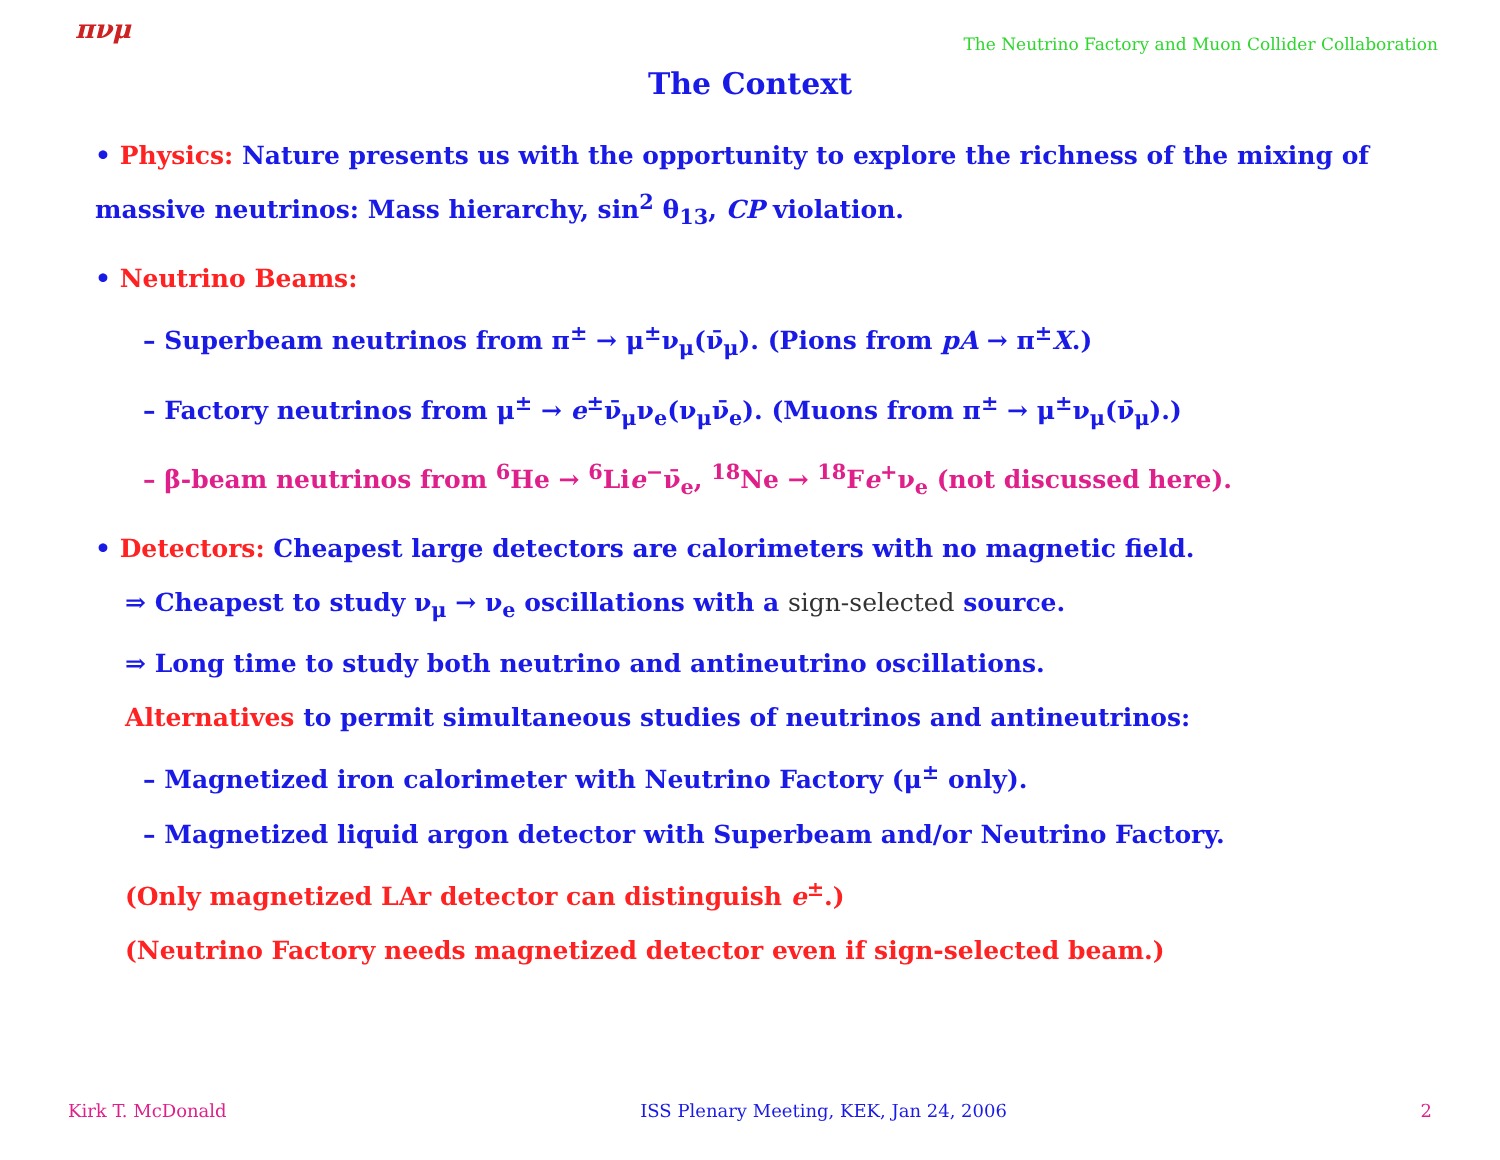πνμ
The Neutrino Factory and Muon Collider Collaboration
The Context
• Physics: Nature presents us with the opportunity to explore the richness of the mixing of massive neutrinos: Mass hierarchy, sin<sup>2</sup> θ<sub>13</sub>, CP violation.
• Neutrino Beams:
– Superbeam neutrinos from π<sup>±</sup> → μ<sup>±</sup>ν<sub>μ</sub>(ν̄<sub>μ</sub>). (Pions from pA → π<sup>±</sup>X.)
– Factory neutrinos from μ<sup>±</sup> → e<sup>±</sup>ν̄<sub>μ</sub>ν<sub>e</sub>(ν<sub>μ</sub>ν̄<sub>e</sub>). (Muons from π<sup>±</sup> → μ<sup>±</sup>ν<sub>μ</sub>(ν̄<sub>μ</sub>).)
– β-beam neutrinos from <sup>6</sup>He → <sup>6</sup>Lie<sup>−</sup>ν̄<sub>e</sub>, <sup>18</sup>Ne → <sup>18</sup>Fe<sup>+</sup>ν<sub>e</sub> (not discussed here).
• Detectors: Cheapest large detectors are calorimeters with no magnetic field.
⇒ Cheapest to study ν<sub>μ</sub> → ν<sub>e</sub> oscillations with a sign-selected source.
⇒ Long time to study both neutrino and antineutrino oscillations.
Alternatives to permit simultaneous studies of neutrinos and antineutrinos:
– Magnetized iron calorimeter with Neutrino Factory (μ<sup>±</sup> only).
– Magnetized liquid argon detector with Superbeam and/or Neutrino Factory.
(Only magnetized LAr detector can distinguish e<sup>±</sup>.)
(Neutrino Factory needs magnetized detector even if sign-selected beam.)
Kirk T. McDonald ISS Plenary Meeting, KEK, Jan 24, 2006 2